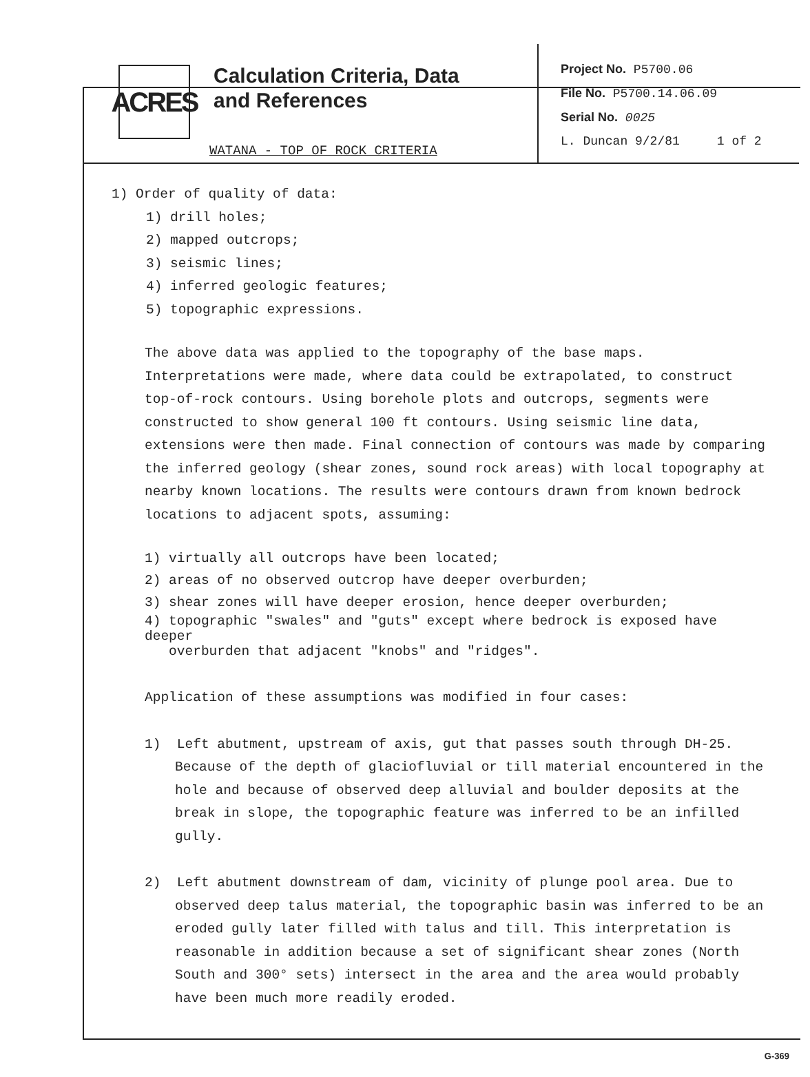ACRES
Calculation Criteria, Data
and References
WATANA - TOP OF ROCK CRITERIA
Project No. P5700.06
File No. P5700.14.06.09
Serial No. 0025
L. Duncan 9/2/81 1 of 2
1) Order of quality of data:
1) drill holes;
2) mapped outcrops;
3) seismic lines;
4) inferred geologic features;
5) topographic expressions.
The above data was applied to the topography of the base maps. Interpretations were made, where data could be extrapolated, to construct top-of-rock contours. Using borehole plots and outcrops, segments were constructed to show general 100 ft contours. Using seismic line data, extensions were then made. Final connection of contours was made by comparing the inferred geology (shear zones, sound rock areas) with local topography at nearby known locations. The results were contours drawn from known bedrock locations to adjacent spots, assuming:
1) virtually all outcrops have been located;
2) areas of no observed outcrop have deeper overburden;
3) shear zones will have deeper erosion, hence deeper overburden;
4) topographic "swales" and "guts" except where bedrock is exposed have deeper
overburden that adjacent "knobs" and "ridges".
Application of these assumptions was modified in four cases:
1) Left abutment, upstream of axis, gut that passes south through DH-25. Because of the depth of glaciofluvial or till material encountered in the hole and because of observed deep alluvial and boulder deposits at the break in slope, the topographic feature was inferred to be an infilled gully.
2) Left abutment downstream of dam, vicinity of plunge pool area. Due to observed deep talus material, the topographic basin was inferred to be an eroded gully later filled with talus and till. This interpretation is reasonable in addition because a set of significant shear zones (North South and 300° sets) intersect in the area and the area would probably have been much more readily eroded.
G-369